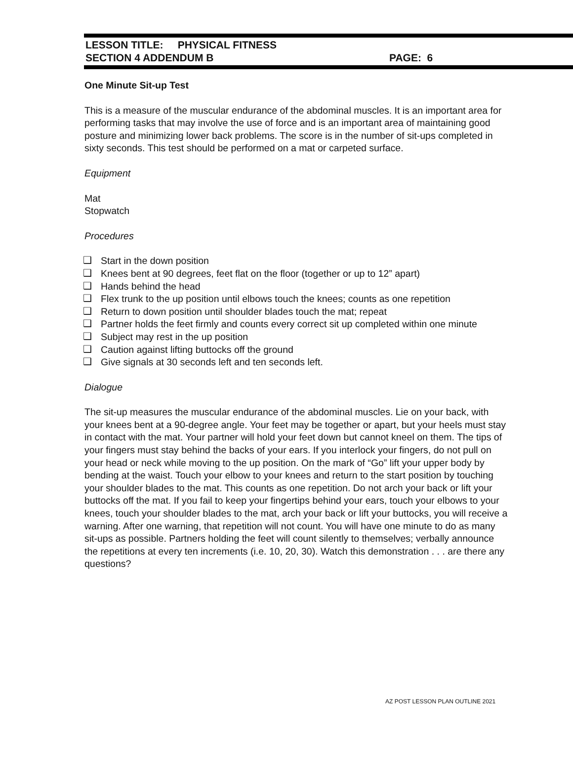LESSON TITLE: PHYSICAL FITNESS
SECTION 4 ADDENDUM B PAGE: 6
One Minute Sit-up Test
This is a measure of the muscular endurance of the abdominal muscles. It is an important area for performing tasks that may involve the use of force and is an important area of maintaining good posture and minimizing lower back problems. The score is in the number of sit-ups completed in sixty seconds. This test should be performed on a mat or carpeted surface.
Equipment
Mat
Stopwatch
Procedures
❑ Start in the down position
❑ Knees bent at 90 degrees, feet flat on the floor (together or up to 12” apart)
❑ Hands behind the head
❑ Flex trunk to the up position until elbows touch the knees; counts as one repetition
❑ Return to down position until shoulder blades touch the mat; repeat
❑ Partner holds the feet firmly and counts every correct sit up completed within one minute
❑ Subject may rest in the up position
❑ Caution against lifting buttocks off the ground
❑ Give signals at 30 seconds left and ten seconds left.
Dialogue
The sit-up measures the muscular endurance of the abdominal muscles. Lie on your back, with your knees bent at a 90-degree angle. Your feet may be together or apart, but your heels must stay in contact with the mat. Your partner will hold your feet down but cannot kneel on them. The tips of your fingers must stay behind the backs of your ears. If you interlock your fingers, do not pull on your head or neck while moving to the up position. On the mark of “Go” lift your upper body by bending at the waist. Touch your elbow to your knees and return to the start position by touching your shoulder blades to the mat. This counts as one repetition. Do not arch your back or lift your buttocks off the mat. If you fail to keep your fingertips behind your ears, touch your elbows to your knees, touch your shoulder blades to the mat, arch your back or lift your buttocks, you will receive a warning. After one warning, that repetition will not count. You will have one minute to do as many sit-ups as possible. Partners holding the feet will count silently to themselves; verbally announce the repetitions at every ten increments (i.e. 10, 20, 30). Watch this demonstration . . . are there any questions?
AZ POST LESSON PLAN OUTLINE 2021